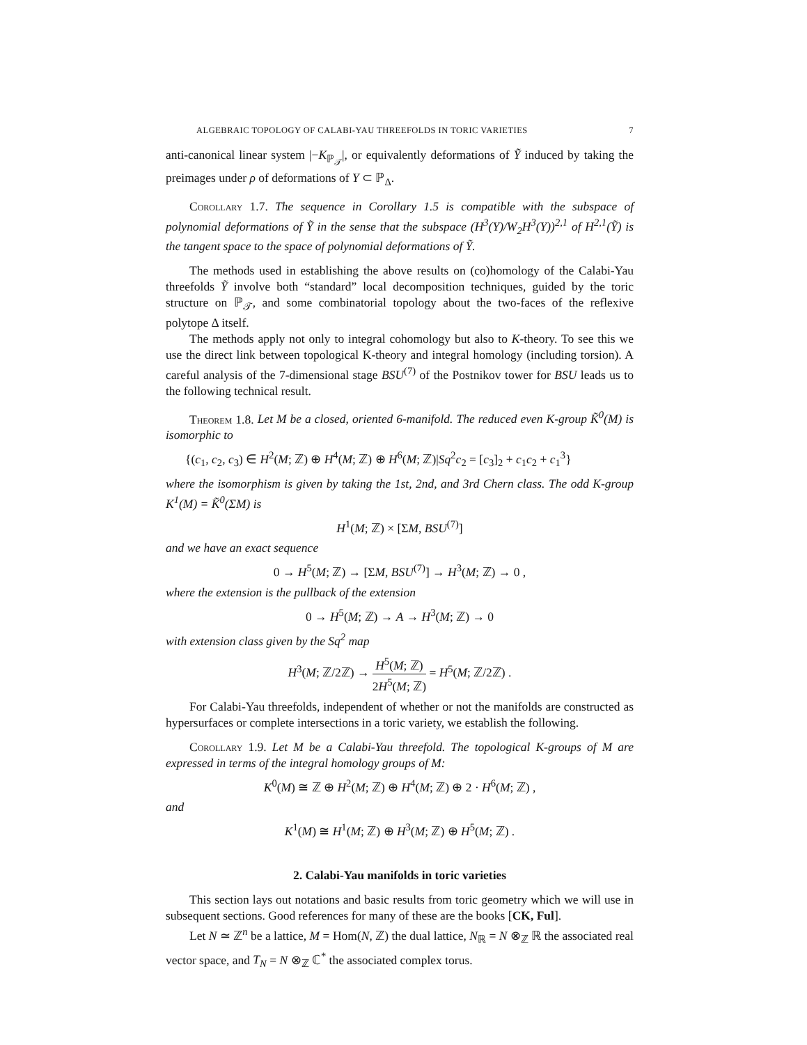ALGEBRAIC TOPOLOGY OF CALABI-YAU THREEFOLDS IN TORIC VARIETIES 7
anti-canonical linear system |−K<sub>ℙ<sub>𝒯</sub></sub>|, or equivalently deformations of Ỹ induced by taking the preimages under ρ of deformations of Y ⊂ ℙ<sub>Δ</sub>.
Corollary 1.7. The sequence in Corollary 1.5 is compatible with the subspace of polynomial deformations of Ỹ in the sense that the subspace (H<sup>3</sup>(Y)/W<sub>2</sub>H<sup>3</sup>(Y))<sup>2,1</sup> of H<sup>2,1</sup>(Ỹ) is the tangent space to the space of polynomial deformations of Ỹ.
The methods used in establishing the above results on (co)homology of the Calabi-Yau threefolds Ỹ involve both “standard” local decomposition techniques, guided by the toric structure on ℙ<sub>𝒯</sub>, and some combinatorial topology about the two-faces of the reflexive polytope Δ itself.
The methods apply not only to integral cohomology but also to K-theory. To see this we use the direct link between topological K-theory and integral homology (including torsion). A careful analysis of the 7-dimensional stage BSU<sup>(7)</sup> of the Postnikov tower for BSU leads us to the following technical result.
Theorem 1.8. Let M be a closed, oriented 6-manifold. The reduced even K-group K̃<sup>0</sup>(M) is isomorphic to
{(c<sub>1</sub>, c<sub>2</sub>, c<sub>3</sub>) ∈ H<sup>2</sup>(M; ℤ) ⊕ H<sup>4</sup>(M; ℤ) ⊕ H<sup>6</sup>(M; ℤ)|Sq<sup>2</sup>c<sub>2</sub> = [c<sub>3</sub>]<sub>2</sub> + c<sub>1</sub>c<sub>2</sub> + c<sub>1</sub><sup>3</sup>}
where the isomorphism is given by taking the 1st, 2nd, and 3rd Chern class. The odd K-group K<sup>1</sup>(M) = K̃<sup>0</sup>(ΣM) is
H<sup>1</sup>(M; ℤ) × [ΣM, BSU<sup>(7)</sup>]
and we have an exact sequence
0 → H<sup>5</sup>(M; ℤ) → [ΣM, BSU<sup>(7)</sup>] → H<sup>3</sup>(M; ℤ) → 0 ,
where the extension is the pullback of the extension
0 → H<sup>5</sup>(M; ℤ) → A → H<sup>3</sup>(M; ℤ) → 0
with extension class given by the Sq<sup>2</sup> map
H<sup>3</sup>(M; ℤ/2ℤ) → H<sup>5</sup>(M; ℤ) 2H<sup>5</sup>(M; ℤ) = H<sup>5</sup>(M; ℤ/2ℤ) .
For Calabi-Yau threefolds, independent of whether or not the manifolds are constructed as hypersurfaces or complete intersections in a toric variety, we establish the following.
Corollary 1.9. Let M be a Calabi-Yau threefold. The topological K-groups of M are expressed in terms of the integral homology groups of M:
K<sup>0</sup>(M) ≅ ℤ ⊕ H<sup>2</sup>(M; ℤ) ⊕ H<sup>4</sup>(M; ℤ) ⊕ 2 · H<sup>6</sup>(M; ℤ) ,
and
K<sup>1</sup>(M) ≅ H<sup>1</sup>(M; ℤ) ⊕ H<sup>3</sup>(M; ℤ) ⊕ H<sup>5</sup>(M; ℤ) .
2. Calabi-Yau manifolds in toric varieties
This section lays out notations and basic results from toric geometry which we will use in subsequent sections. Good references for many of these are the books [CK, Ful].
Let N ≃ ℤ<sup>n</sup> be a lattice, M = Hom(N, ℤ) the dual lattice, N<sub>ℝ</sub> = N ⊗<sub>ℤ</sub> ℝ the associated real vector space, and T<sub>N</sub> = N ⊗<sub>ℤ</sub> ℂ<sup>*</sup> the associated complex torus.